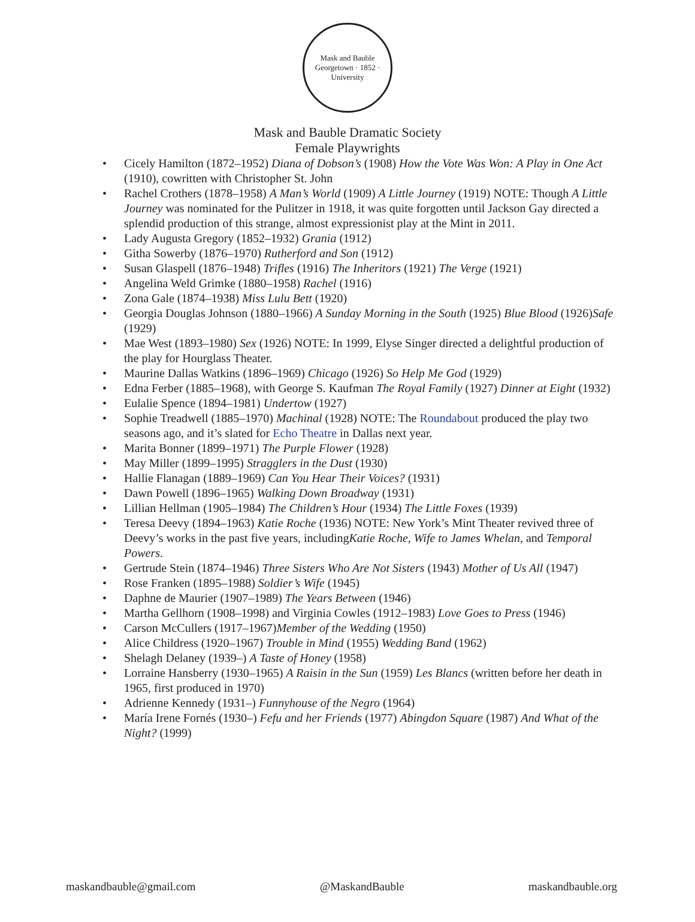Mask and Bauble
Georgetown · 1852 · University
Mask and Bauble Dramatic Society
Female Playwrights
• Cicely Hamilton (1872–1952) Diana of Dobson’s (1908) How the Vote Was Won: A Play in One Act (1910), cowritten with Christopher St. John
• Rachel Crothers (1878–1958) A Man’s World (1909) A Little Journey (1919) NOTE: Though A Little Journey was nominated for the Pulitzer in 1918, it was quite forgotten until Jackson Gay directed a splendid production of this strange, almost expressionist play at the Mint in 2011.
• Lady Augusta Gregory (1852–1932) Grania (1912)
• Githa Sowerby (1876–1970) Rutherford and Son (1912)
• Susan Glaspell (1876–1948) Trifles (1916) The Inheritors (1921) The Verge (1921)
• Angelina Weld Grimke (1880–1958) Rachel (1916)
• Zona Gale (1874–1938) Miss Lulu Bett (1920)
• Georgia Douglas Johnson (1880–1966) A Sunday Morning in the South (1925) Blue Blood (1926)Safe (1929)
• Mae West (1893–1980) Sex (1926) NOTE: In 1999, Elyse Singer directed a delightful production of the play for Hourglass Theater.
• Maurine Dallas Watkins (1896–1969) Chicago (1926) So Help Me God (1929)
• Edna Ferber (1885–1968), with George S. Kaufman The Royal Family (1927) Dinner at Eight (1932)
• Eulalie Spence (1894–1981) Undertow (1927)
• Sophie Treadwell (1885–1970) Machinal (1928) NOTE: The Roundabout produced the play two seasons ago, and it’s slated for Echo Theatre in Dallas next year.
• Marita Bonner (1899–1971) The Purple Flower (1928)
• May Miller (1899–1995) Stragglers in the Dust (1930)
• Hallie Flanagan (1889–1969) Can You Hear Their Voices? (1931)
• Dawn Powell (1896–1965) Walking Down Broadway (1931)
• Lillian Hellman (1905–1984) The Children’s Hour (1934) The Little Foxes (1939)
• Teresa Deevy (1894–1963) Katie Roche (1936) NOTE: New York’s Mint Theater revived three of Deevy’s works in the past five years, includingKatie Roche, Wife to James Whelan, and Temporal Powers.
• Gertrude Stein (1874–1946) Three Sisters Who Are Not Sisters (1943) Mother of Us All (1947)
• Rose Franken (1895–1988) Soldier’s Wife (1945)
• Daphne de Maurier (1907–1989) The Years Between (1946)
• Martha Gellhorn (1908–1998) and Virginia Cowles (1912–1983) Love Goes to Press (1946)
• Carson McCullers (1917–1967)Member of the Wedding (1950)
• Alice Childress (1920–1967) Trouble in Mind (1955) Wedding Band (1962)
• Shelagh Delaney (1939–) A Taste of Honey (1958)
• Lorraine Hansberry (1930–1965) A Raisin in the Sun (1959) Les Blancs (written before her death in 1965, first produced in 1970)
• Adrienne Kennedy (1931–) Funnyhouse of the Negro (1964)
• María Irene Fornés (1930–) Fefu and her Friends (1977) Abingdon Square (1987) And What of the Night? (1999)
maskandbauble@gmail.com @MaskandBauble maskandbauble.org